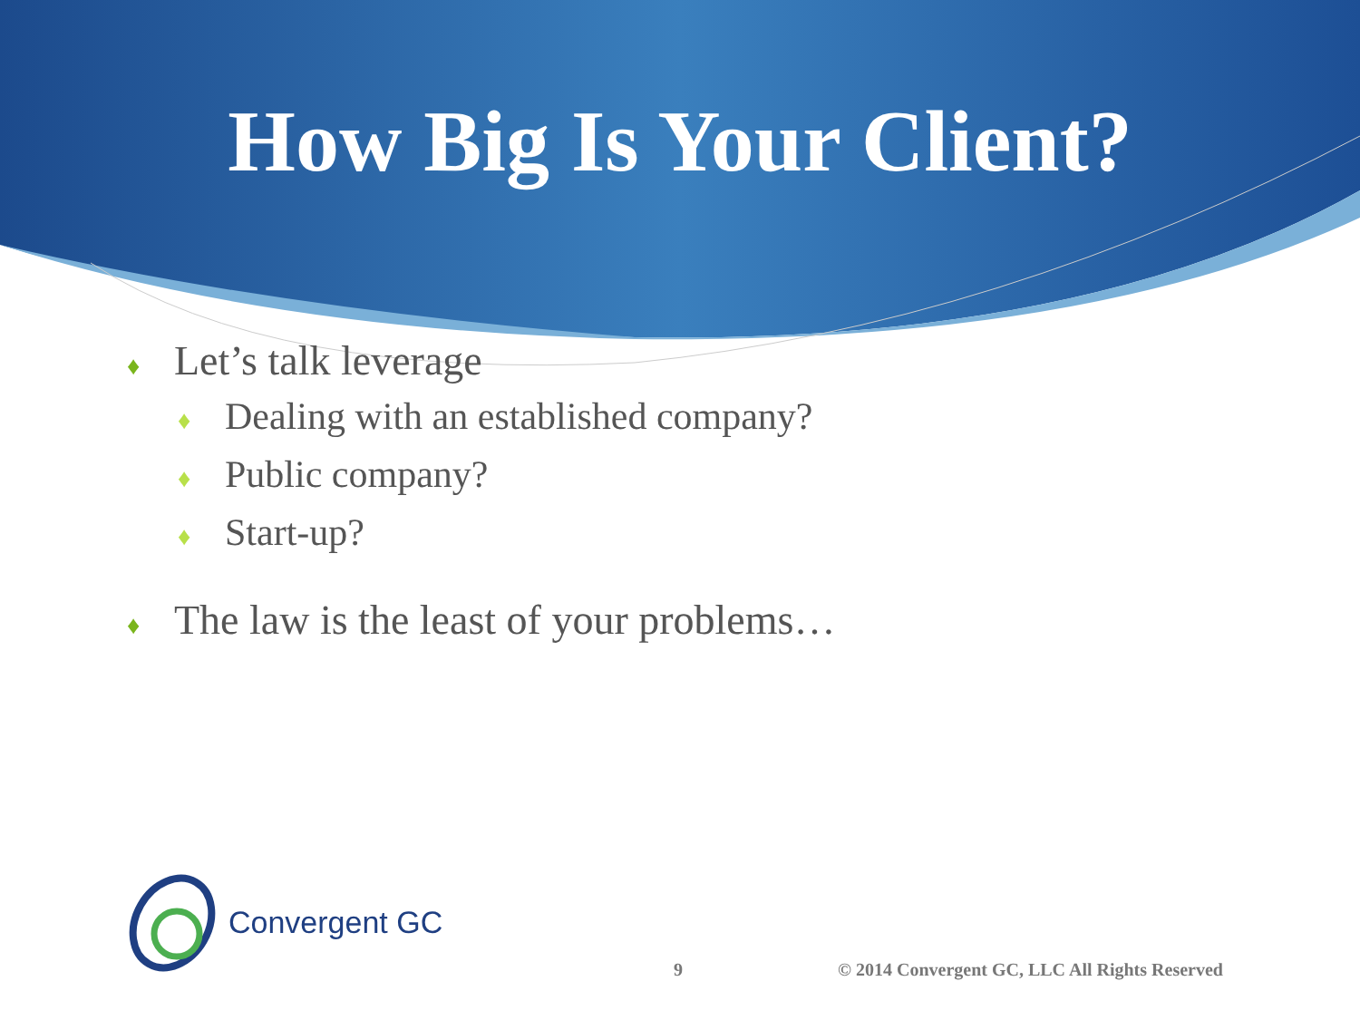How Big Is Your Client?
♦ Let’s talk leverage
♦ Dealing with an established company?
♦ Public company?
♦ Start-up?
♦ The law is the least of your problems…
Convergent GC
9 © 2014 Convergent GC, LLC All Rights Reserved